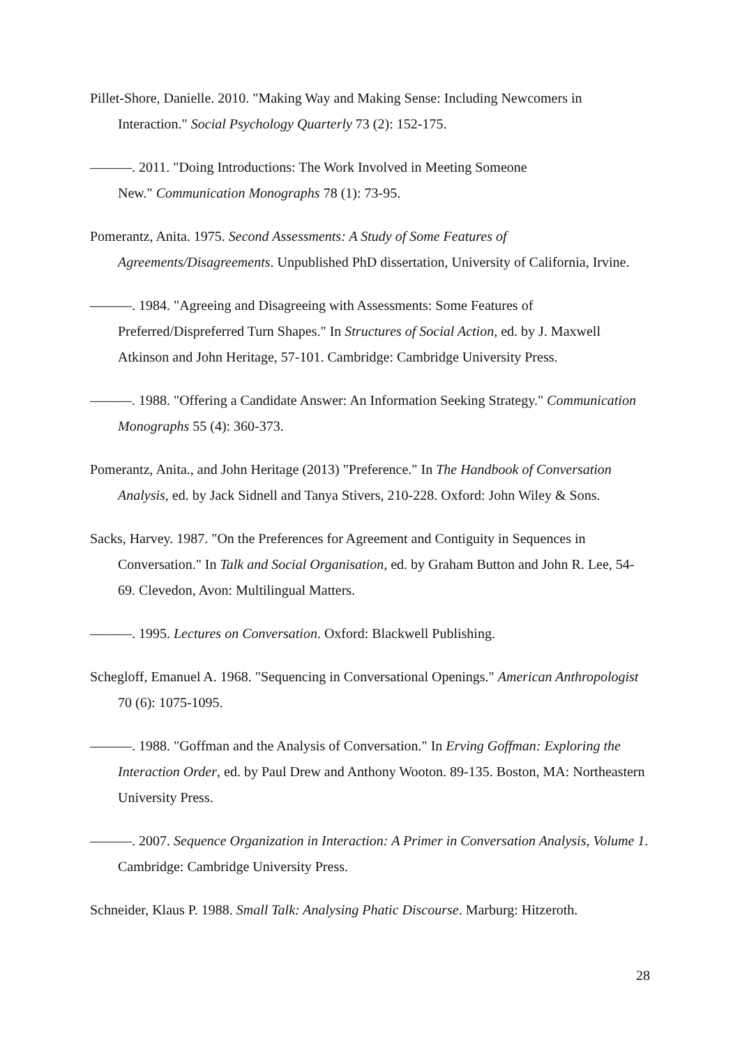Pillet-Shore, Danielle. 2010. "Making Way and Making Sense: Including Newcomers in Interaction." Social Psychology Quarterly 73 (2): 152-175.
———. 2011. "Doing Introductions: The Work Involved in Meeting Someone
New." Communication Monographs 78 (1): 73-95.
Pomerantz, Anita. 1975. Second Assessments: A Study of Some Features of Agreements/Disagreements. Unpublished PhD dissertation, University of California, Irvine.
———. 1984. "Agreeing and Disagreeing with Assessments: Some Features of Preferred/Dispreferred Turn Shapes." In Structures of Social Action, ed. by J. Maxwell Atkinson and John Heritage, 57-101. Cambridge: Cambridge University Press.
———. 1988. "Offering a Candidate Answer: An Information Seeking Strategy." Communication Monographs 55 (4): 360-373.
Pomerantz, Anita., and John Heritage (2013) "Preference." In The Handbook of Conversation Analysis, ed. by Jack Sidnell and Tanya Stivers, 210-228. Oxford: John Wiley & Sons.
Sacks, Harvey. 1987. "On the Preferences for Agreement and Contiguity in Sequences in Conversation." In Talk and Social Organisation, ed. by Graham Button and John R. Lee, 54-69. Clevedon, Avon: Multilingual Matters.
———. 1995. Lectures on Conversation. Oxford: Blackwell Publishing.
Schegloff, Emanuel A. 1968. "Sequencing in Conversational Openings." American Anthropologist 70 (6): 1075-1095.
———. 1988. "Goffman and the Analysis of Conversation." In Erving Goffman: Exploring the Interaction Order, ed. by Paul Drew and Anthony Wooton. 89-135. Boston, MA: Northeastern University Press.
———. 2007. Sequence Organization in Interaction: A Primer in Conversation Analysis, Volume 1. Cambridge: Cambridge University Press.
Schneider, Klaus P. 1988. Small Talk: Analysing Phatic Discourse. Marburg: Hitzeroth.
28